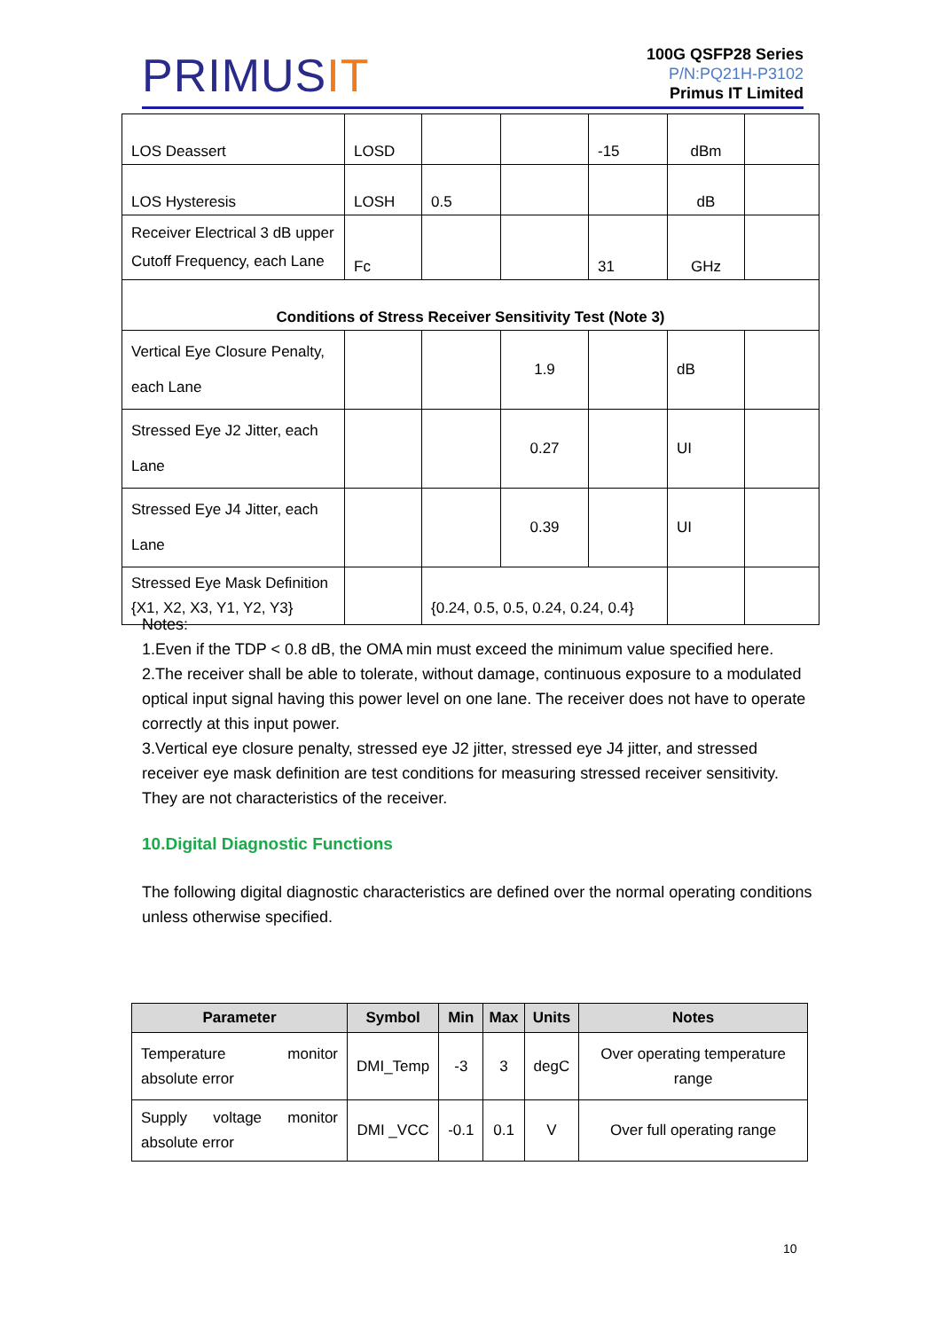PRIMUSIT
100G QSFP28 Series
P/N:PQ21H-P3102
Primus IT Limited
| LOS Deassert | LOSD | | | -15 | dBm | |
| LOS Hysteresis | LOSH | 0.5 | | | dB | |
| Receiver Electrical 3 dB upper Cutoff Frequency, each Lane | Fc | | | 31 | GHz | |
| Conditions of Stress Receiver Sensitivity Test (Note 3) | | | | | | |
| Vertical Eye Closure Penalty, each Lane | | | 1.9 | | dB | |
| Stressed Eye J2 Jitter, each Lane | | | 0.27 | | UI | |
| Stressed Eye J4 Jitter, each Lane | | | 0.39 | | UI | |
| Stressed Eye Mask Definition {X1, X2, X3, Y1, Y2, Y3} | | {0.24, 0.5, 0.5, 0.24, 0.24, 0.4} | | | | |
Notes:
1.Even if the TDP < 0.8 dB, the OMA min must exceed the minimum value specified here.
2.The receiver shall be able to tolerate, without damage, continuous exposure to a modulated optical input signal having this power level on one lane. The receiver does not have to operate correctly at this input power.
3.Vertical eye closure penalty, stressed eye J2 jitter, stressed eye J4 jitter, and stressed receiver eye mask definition are test conditions for measuring stressed receiver sensitivity. They are not characteristics of the receiver.
10.Digital Diagnostic Functions
The following digital diagnostic characteristics are defined over the normal operating conditions unless otherwise specified.
| Parameter | Symbol | Min | Max | Units | Notes |
| --- | --- | --- | --- | --- | --- |
| Temperature monitor absolute error | DMI_Temp | -3 | 3 | degC | Over operating temperature range |
| Supply voltage monitor absolute error | DMI _VCC | -0.1 | 0.1 | V | Over full operating range |
10